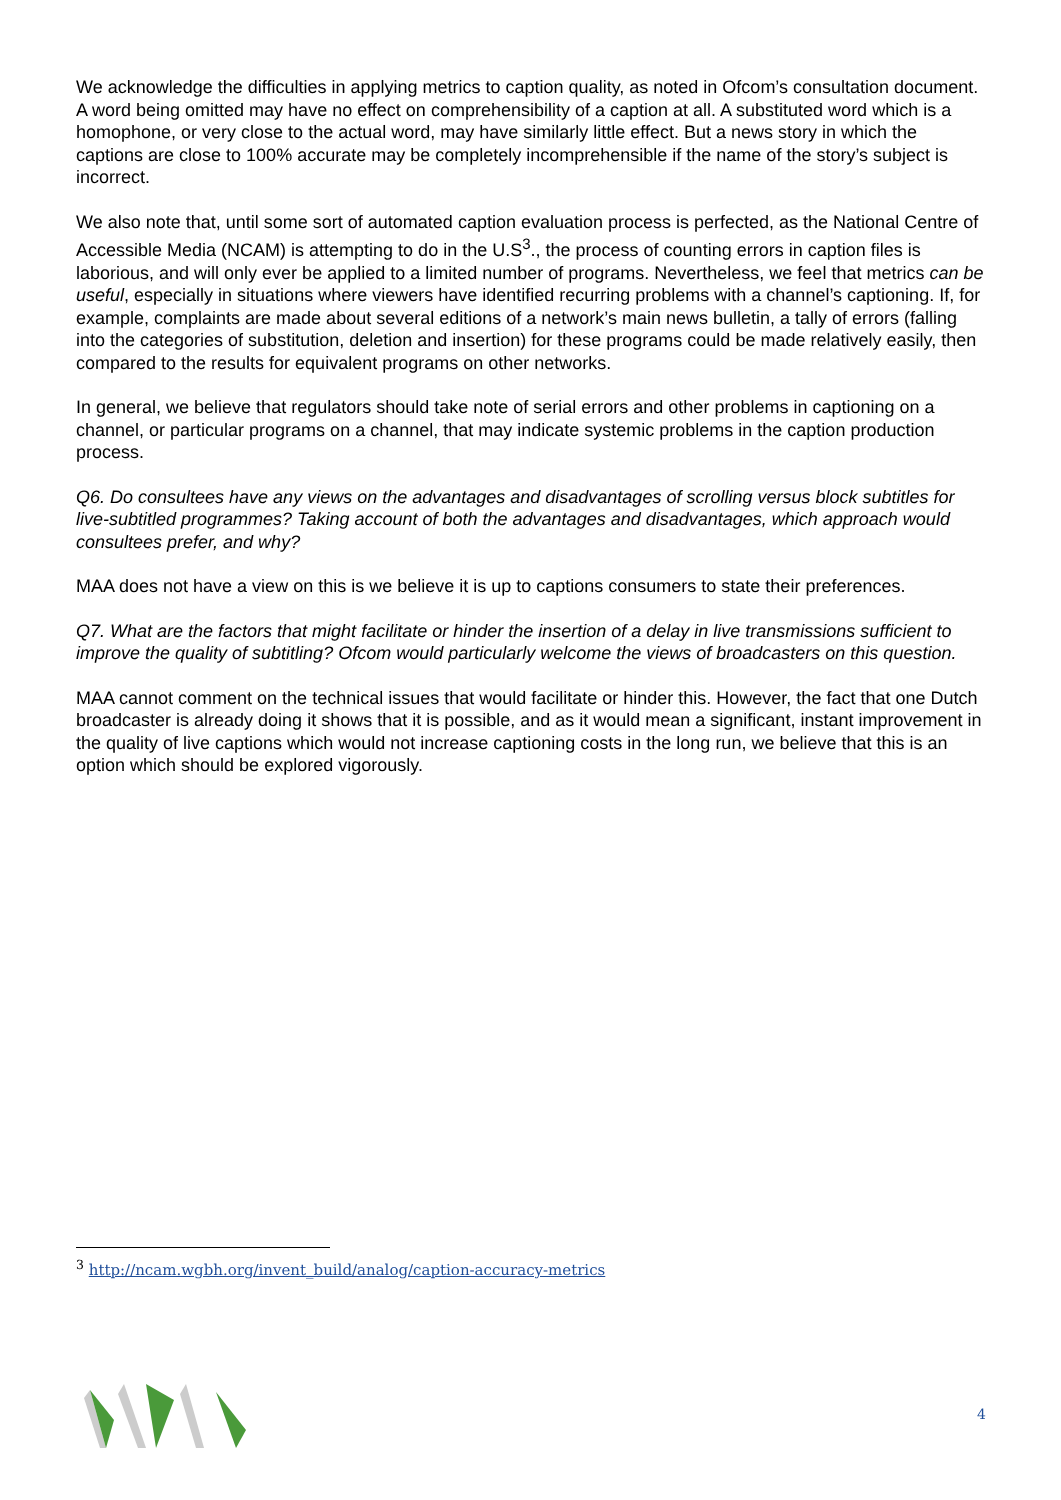We acknowledge the difficulties in applying metrics to caption quality, as noted in Ofcom’s consultation document. A word being omitted may have no effect on comprehensibility of a caption at all. A substituted word which is a homophone, or very close to the actual word, may have similarly little effect. But a news story in which the captions are close to 100% accurate may be completely incomprehensible if the name of the story’s subject is incorrect.
We also note that, until some sort of automated caption evaluation process is perfected, as the National Centre of Accessible Media (NCAM) is attempting to do in the U.S<sup>3</sup>., the process of counting errors in caption files is laborious, and will only ever be applied to a limited number of programs. Nevertheless, we feel that metrics can be useful, especially in situations where viewers have identified recurring problems with a channel’s captioning. If, for example, complaints are made about several editions of a network’s main news bulletin, a tally of errors (falling into the categories of substitution, deletion and insertion) for these programs could be made relatively easily, then compared to the results for equivalent programs on other networks.
In general, we believe that regulators should take note of serial errors and other problems in captioning on a channel, or particular programs on a channel, that may indicate systemic problems in the caption production process.
Q6. Do consultees have any views on the advantages and disadvantages of scrolling versus block subtitles for live-subtitled programmes? Taking account of both the advantages and disadvantages, which approach would consultees prefer, and why?
MAA does not have a view on this is we believe it is up to captions consumers to state their preferences.
Q7. What are the factors that might facilitate or hinder the insertion of a delay in live transmissions sufficient to improve the quality of subtitling? Ofcom would particularly welcome the views of broadcasters on this question.
MAA cannot comment on the technical issues that would facilitate or hinder this. However, the fact that one Dutch broadcaster is already doing it shows that it is possible, and as it would mean a significant, instant improvement in the quality of live captions which would not increase captioning costs in the long run, we believe that this is an option which should be explored vigorously.
<sup>3</sup> http://ncam.wgbh.org/invent_build/analog/caption-accuracy-metrics
4